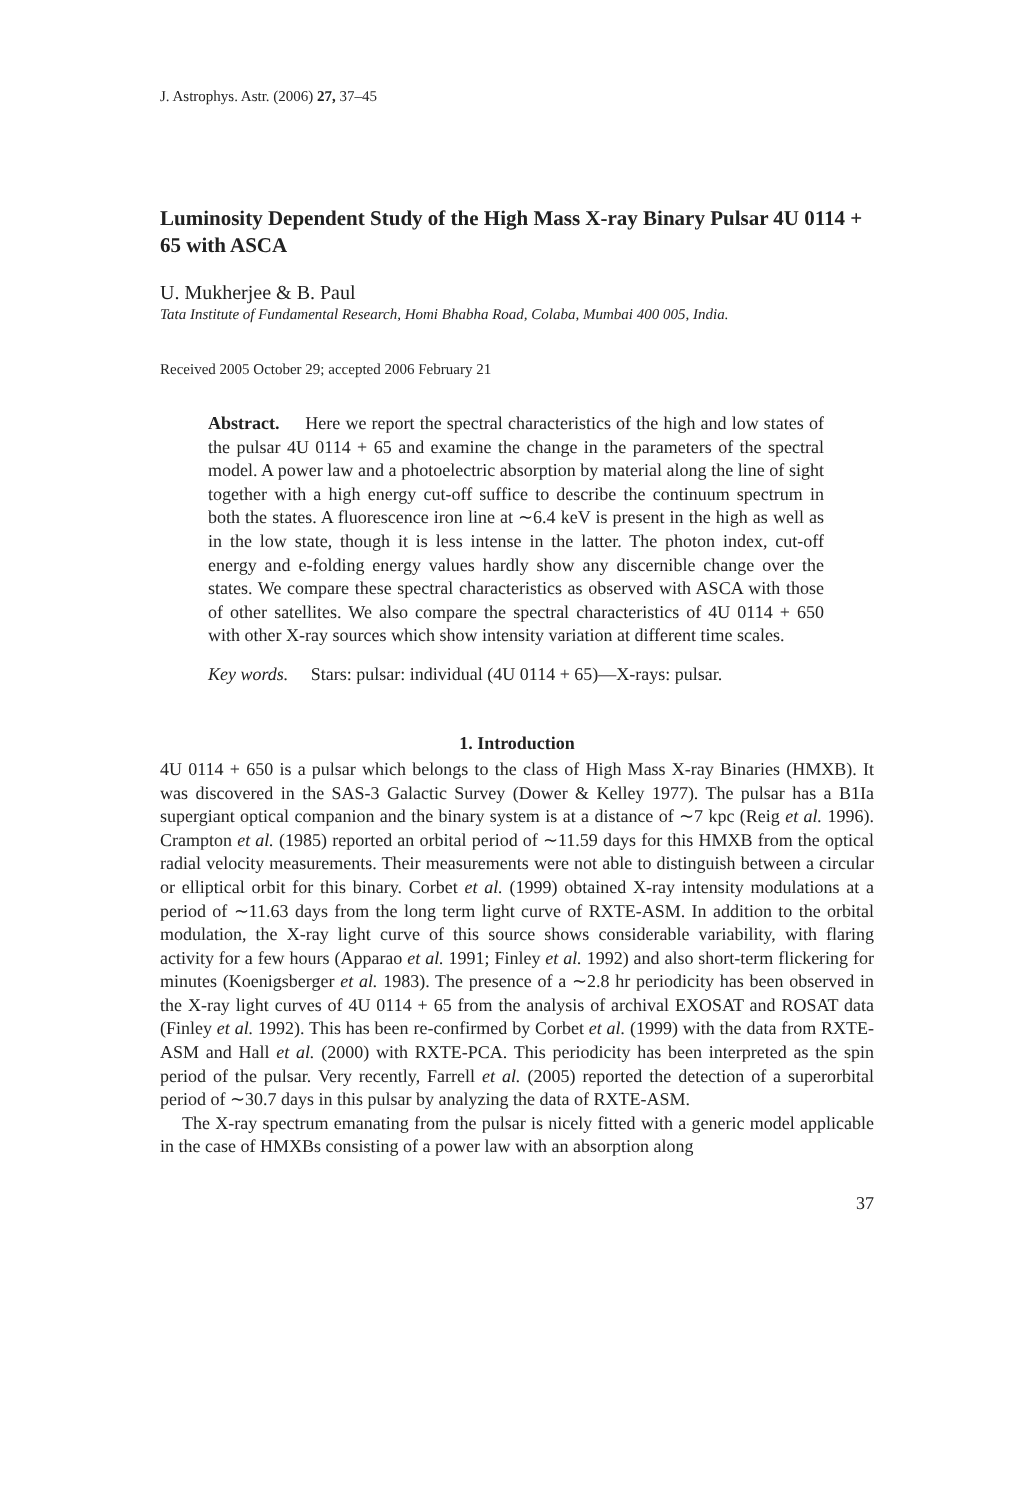J. Astrophys. Astr. (2006) 27, 37–45
Luminosity Dependent Study of the High Mass X-ray Binary Pulsar 4U 0114 + 65 with ASCA
U. Mukherjee & B. Paul
Tata Institute of Fundamental Research, Homi Bhabha Road, Colaba, Mumbai 400 005, India.
Received 2005 October 29; accepted 2006 February 21
Abstract. Here we report the spectral characteristics of the high and low states of the pulsar 4U 0114 + 65 and examine the change in the parameters of the spectral model. A power law and a photoelectric absorption by material along the line of sight together with a high energy cut-off suffice to describe the continuum spectrum in both the states. A fluorescence iron line at ∼6.4 keV is present in the high as well as in the low state, though it is less intense in the latter. The photon index, cut-off energy and e-folding energy values hardly show any discernible change over the states. We compare these spectral characteristics as observed with ASCA with those of other satellites. We also compare the spectral characteristics of 4U 0114 + 650 with other X-ray sources which show intensity variation at different time scales.
Key words. Stars: pulsar: individual (4U 0114 + 65)—X-rays: pulsar.
1. Introduction
4U 0114 + 650 is a pulsar which belongs to the class of High Mass X-ray Binaries (HMXB). It was discovered in the SAS-3 Galactic Survey (Dower & Kelley 1977). The pulsar has a B1Ia supergiant optical companion and the binary system is at a distance of ∼7 kpc (Reig et al. 1996). Crampton et al. (1985) reported an orbital period of ∼11.59 days for this HMXB from the optical radial velocity measurements. Their measurements were not able to distinguish between a circular or elliptical orbit for this binary. Corbet et al. (1999) obtained X-ray intensity modulations at a period of ∼11.63 days from the long term light curve of RXTE-ASM. In addition to the orbital modulation, the X-ray light curve of this source shows considerable variability, with flaring activity for a few hours (Apparao et al. 1991; Finley et al. 1992) and also short-term flickering for minutes (Koenigsberger et al. 1983). The presence of a ∼2.8 hr periodicity has been observed in the X-ray light curves of 4U 0114 + 65 from the analysis of archival EXOSAT and ROSAT data (Finley et al. 1992). This has been re-confirmed by Corbet et al. (1999) with the data from RXTE-ASM and Hall et al. (2000) with RXTE-PCA. This periodicity has been interpreted as the spin period of the pulsar. Very recently, Farrell et al. (2005) reported the detection of a superorbital period of ∼30.7 days in this pulsar by analyzing the data of RXTE-ASM.
The X-ray spectrum emanating from the pulsar is nicely fitted with a generic model applicable in the case of HMXBs consisting of a power law with an absorption along
37